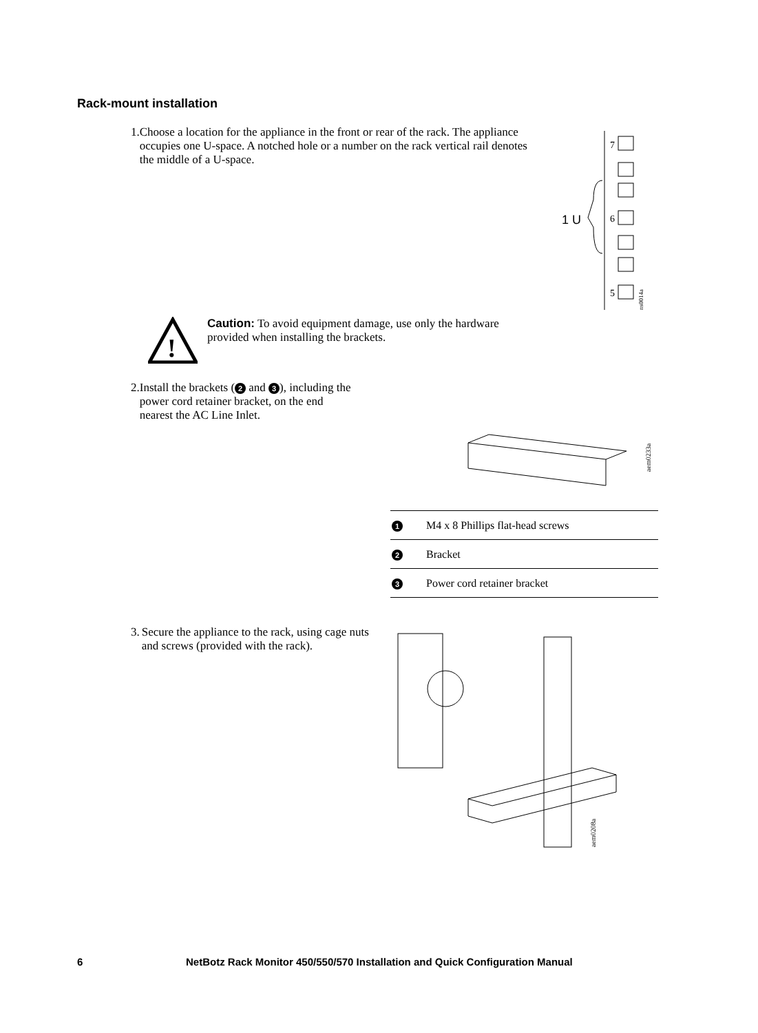Rack-mount installation
1. Choose a location for the appliance in the front or rear of the rack. The appliance occupies one U-space. A notched hole or a number on the rack vertical rail denotes the middle of a U-space.
1 U
7
6
5
ns0014a
!
Caution: To avoid equipment damage, use only the hardware provided when installing the brackets.
2. Install the brackets (2 and 3), including the power cord retainer bracket, on the end nearest the AC Line Inlet.
aem0233a
| 1 | M4 x 8 Phillips flat-head screws |
| 2 | Bracket |
| 3 | Power cord retainer bracket |
3. Secure the appliance to the rack, using cage nuts and screws (provided with the rack).
aem0208a
6 NetBotz Rack Monitor 450/550/570 Installation and Quick Configuration Manual